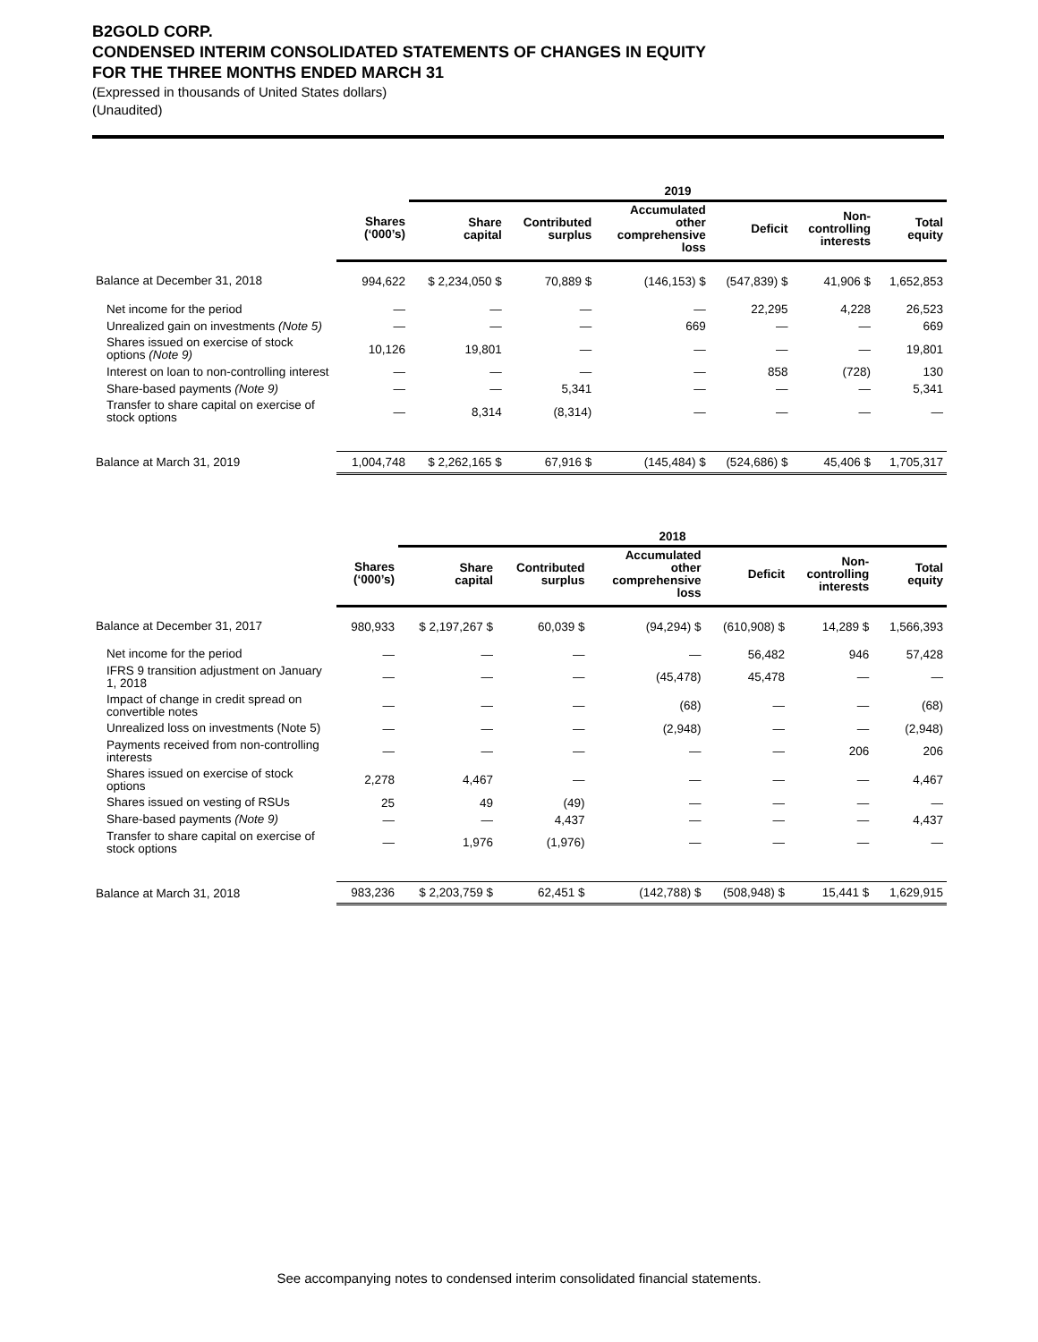B2GOLD CORP.
CONDENSED INTERIM CONSOLIDATED STATEMENTS OF CHANGES IN EQUITY
FOR THE THREE MONTHS ENDED MARCH 31
(Expressed in thousands of United States dollars)
(Unaudited)
| | | 2019 | | | | | |
| --- | --- | --- | --- | --- | --- | --- | --- |
| | Shares (‘000’s) | Share capital | Contributed surplus | Accumulated other comprehensive loss | Deficit | Non- controlling interests | Total equity |
| Balance at December 31, 2018 | 994,622 | $ 2,234,050 $ | 70,889 $ | (146,153) $ | (547,839) $ | 41,906 $ | 1,652,853 |
| Net income for the period | — | — | — | — | 22,295 | 4,228 | 26,523 |
| Unrealized gain on investments (Note 5) | — | — | — | 669 | — | — | 669 |
| Shares issued on exercise of stock options (Note 9) | 10,126 | 19,801 | — | — | — | — | 19,801 |
| Interest on loan to non-controlling interest | — | — | — | — | 858 | (728) | 130 |
| Share-based payments (Note 9) | — | — | 5,341 | — | — | — | 5,341 |
| Transfer to share capital on exercise of stock options | — | 8,314 | (8,314) | — | — | — | — |
| Balance at March 31, 2019 | 1,004,748 | $ 2,262,165 $ | 67,916 $ | (145,484) $ | (524,686) $ | 45,406 $ | 1,705,317 |
| | | 2018 | | | | | |
| --- | --- | --- | --- | --- | --- | --- | --- |
| | Shares (‘000’s) | Share capital | Contributed surplus | Accumulated other comprehensive loss | Deficit | Non- controlling interests | Total equity |
| Balance at December 31, 2017 | 980,933 | $ 2,197,267 $ | 60,039 $ | (94,294) $ | (610,908) $ | 14,289 $ | 1,566,393 |
| Net income for the period | — | — | — | — | 56,482 | 946 | 57,428 |
| IFRS 9 transition adjustment on January 1, 2018 | — | — | — | (45,478) | 45,478 | — | — |
| Impact of change in credit spread on convertible notes | — | — | — | (68) | — | — | (68) |
| Unrealized loss on investments (Note 5) | — | — | — | (2,948) | — | — | (2,948) |
| Payments received from non-controlling interests | — | — | — | — | — | 206 | 206 |
| Shares issued on exercise of stock options | 2,278 | 4,467 | — | — | — | — | 4,467 |
| Shares issued on vesting of RSUs | 25 | 49 | (49) | — | — | — | — |
| Share-based payments (Note 9) | — | — | 4,437 | — | — | — | 4,437 |
| Transfer to share capital on exercise of stock options | — | 1,976 | (1,976) | — | — | — | — |
| Balance at March 31, 2018 | 983,236 | $ 2,203,759 $ | 62,451 $ | (142,788) $ | (508,948) $ | 15,441 $ | 1,629,915 |
See accompanying notes to condensed interim consolidated financial statements.